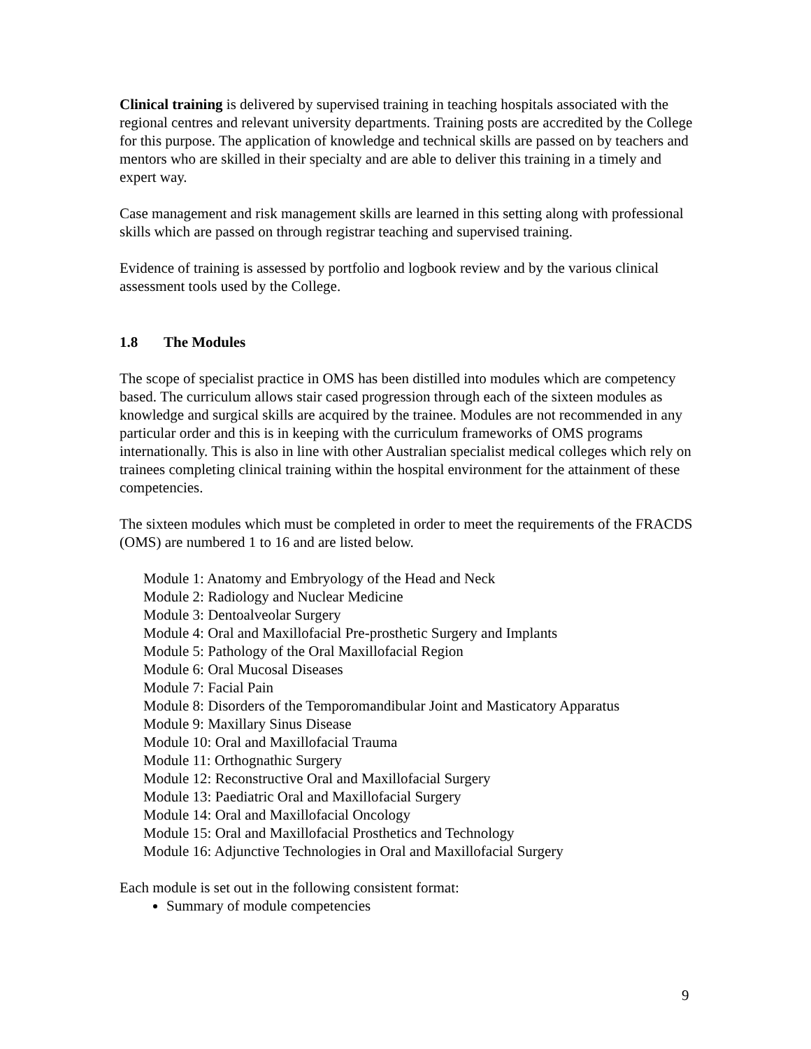Clinical training is delivered by supervised training in teaching hospitals associated with the regional centres and relevant university departments. Training posts are accredited by the College for this purpose. The application of knowledge and technical skills are passed on by teachers and mentors who are skilled in their specialty and are able to deliver this training in a timely and expert way.
Case management and risk management skills are learned in this setting along with professional skills which are passed on through registrar teaching and supervised training.
Evidence of training is assessed by portfolio and logbook review and by the various clinical assessment tools used by the College.
1.8 The Modules
The scope of specialist practice in OMS has been distilled into modules which are competency based. The curriculum allows stair cased progression through each of the sixteen modules as knowledge and surgical skills are acquired by the trainee. Modules are not recommended in any particular order and this is in keeping with the curriculum frameworks of OMS programs internationally. This is also in line with other Australian specialist medical colleges which rely on trainees completing clinical training within the hospital environment for the attainment of these competencies.
The sixteen modules which must be completed in order to meet the requirements of the FRACDS (OMS) are numbered 1 to 16 and are listed below.
Module 1: Anatomy and Embryology of the Head and Neck
Module 2: Radiology and Nuclear Medicine
Module 3: Dentoalveolar Surgery
Module 4: Oral and Maxillofacial Pre-prosthetic Surgery and Implants
Module 5: Pathology of the Oral Maxillofacial Region
Module 6: Oral Mucosal Diseases
Module 7: Facial Pain
Module 8: Disorders of the Temporomandibular Joint and Masticatory Apparatus
Module 9: Maxillary Sinus Disease
Module 10: Oral and Maxillofacial Trauma
Module 11: Orthognathic Surgery
Module 12: Reconstructive Oral and Maxillofacial Surgery
Module 13: Paediatric Oral and Maxillofacial Surgery
Module 14: Oral and Maxillofacial Oncology
Module 15: Oral and Maxillofacial Prosthetics and Technology
Module 16: Adjunctive Technologies in Oral and Maxillofacial Surgery
Each module is set out in the following consistent format:
Summary of module competencies
9